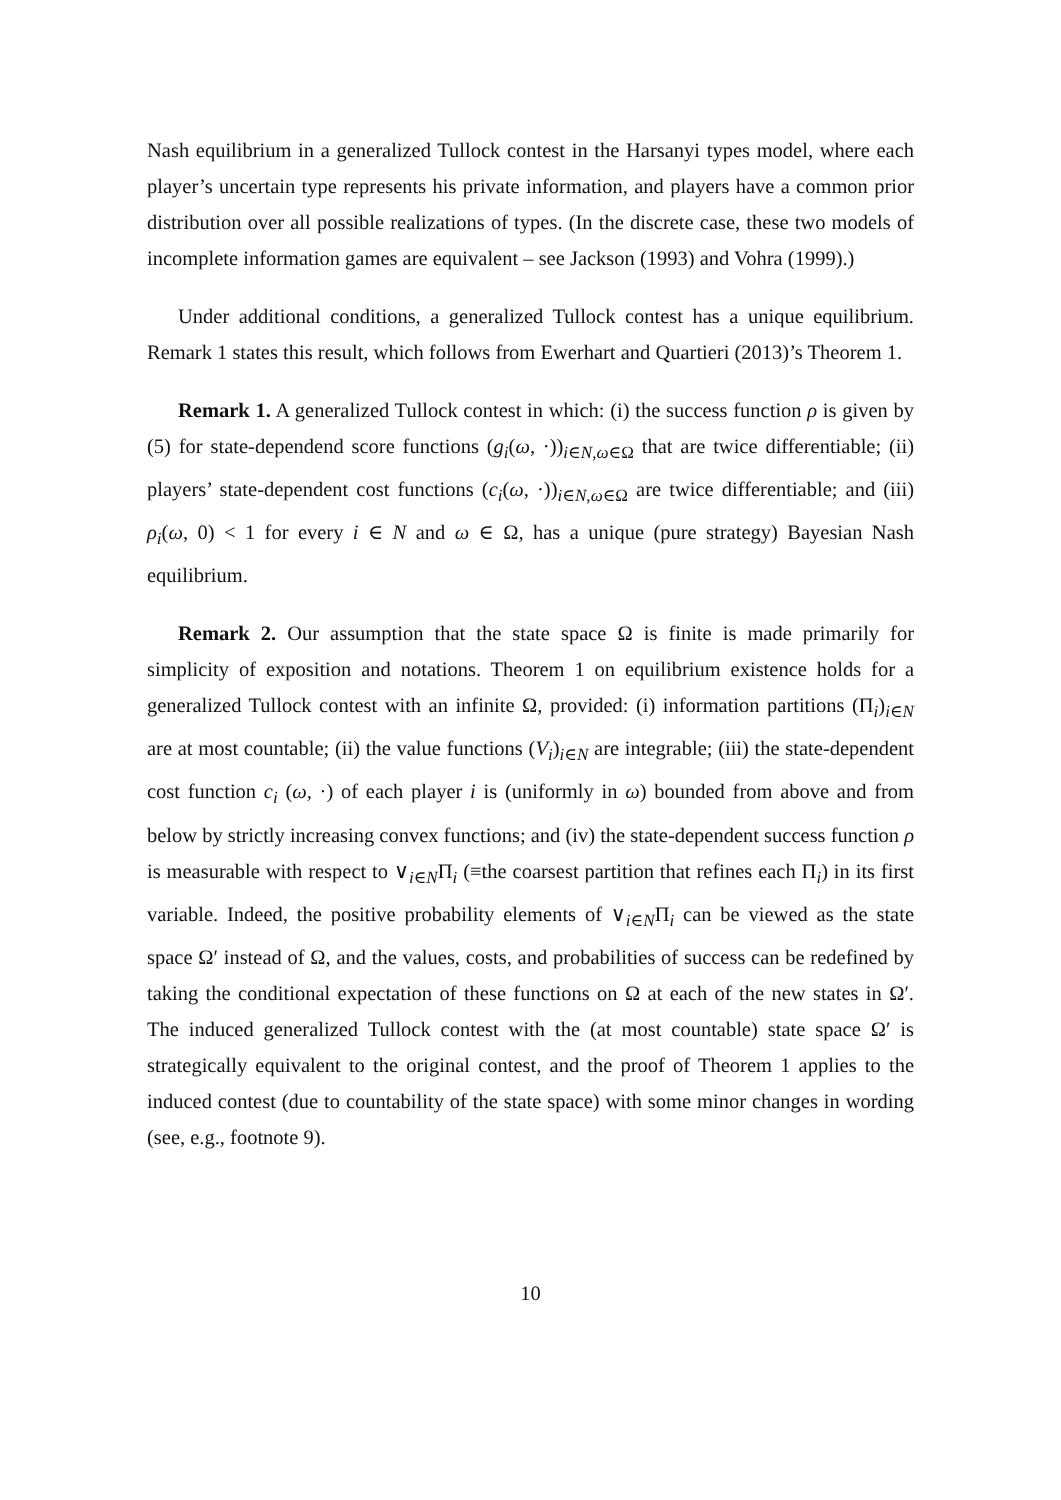Nash equilibrium in a generalized Tullock contest in the Harsanyi types model, where each player’s uncertain type represents his private information, and players have a common prior distribution over all possible realizations of types. (In the discrete case, these two models of incomplete information games are equivalent – see Jackson (1993) and Vohra (1999).)
Under additional conditions, a generalized Tullock contest has a unique equilibrium. Remark 1 states this result, which follows from Ewerhart and Quartieri (2013)’s Theorem 1.
Remark 1. A generalized Tullock contest in which: (i) the success function ρ is given by (5) for state-dependend score functions (g<sub>i</sub>(ω, ·))<sub>i∈N,ω∈Ω</sub> that are twice differentiable; (ii) players’ state-dependent cost functions (c<sub>i</sub>(ω, ·))<sub>i∈N,ω∈Ω</sub> are twice differentiable; and (iii) ρ<sub>i</sub>(ω, 0) < 1 for every i ∈ N and ω ∈ Ω, has a unique (pure strategy) Bayesian Nash equilibrium.
Remark 2. Our assumption that the state space Ω is finite is made primarily for simplicity of exposition and notations. Theorem 1 on equilibrium existence holds for a generalized Tullock contest with an infinite Ω, provided: (i) information partitions (Π<sub>i</sub>)<sub>i∈N</sub> are at most countable; (ii) the value functions (V<sub>i</sub>)<sub>i∈N</sub> are integrable; (iii) the state-dependent cost function c<sub>i</sub> (ω, ·) of each player i is (uniformly in ω) bounded from above and from below by strictly increasing convex functions; and (iv) the state-dependent success function ρ is measurable with respect to ∨<sub>i∈N</sub>Π<sub>i</sub> (≡the coarsest partition that refines each Π<sub>i</sub>) in its first variable. Indeed, the positive probability elements of ∨<sub>i∈N</sub>Π<sub>i</sub> can be viewed as the state space Ω′ instead of Ω, and the values, costs, and probabilities of success can be redefined by taking the conditional expectation of these functions on Ω at each of the new states in Ω′. The induced generalized Tullock contest with the (at most countable) state space Ω′ is strategically equivalent to the original contest, and the proof of Theorem 1 applies to the induced contest (due to countability of the state space) with some minor changes in wording (see, e.g., footnote 9).
10